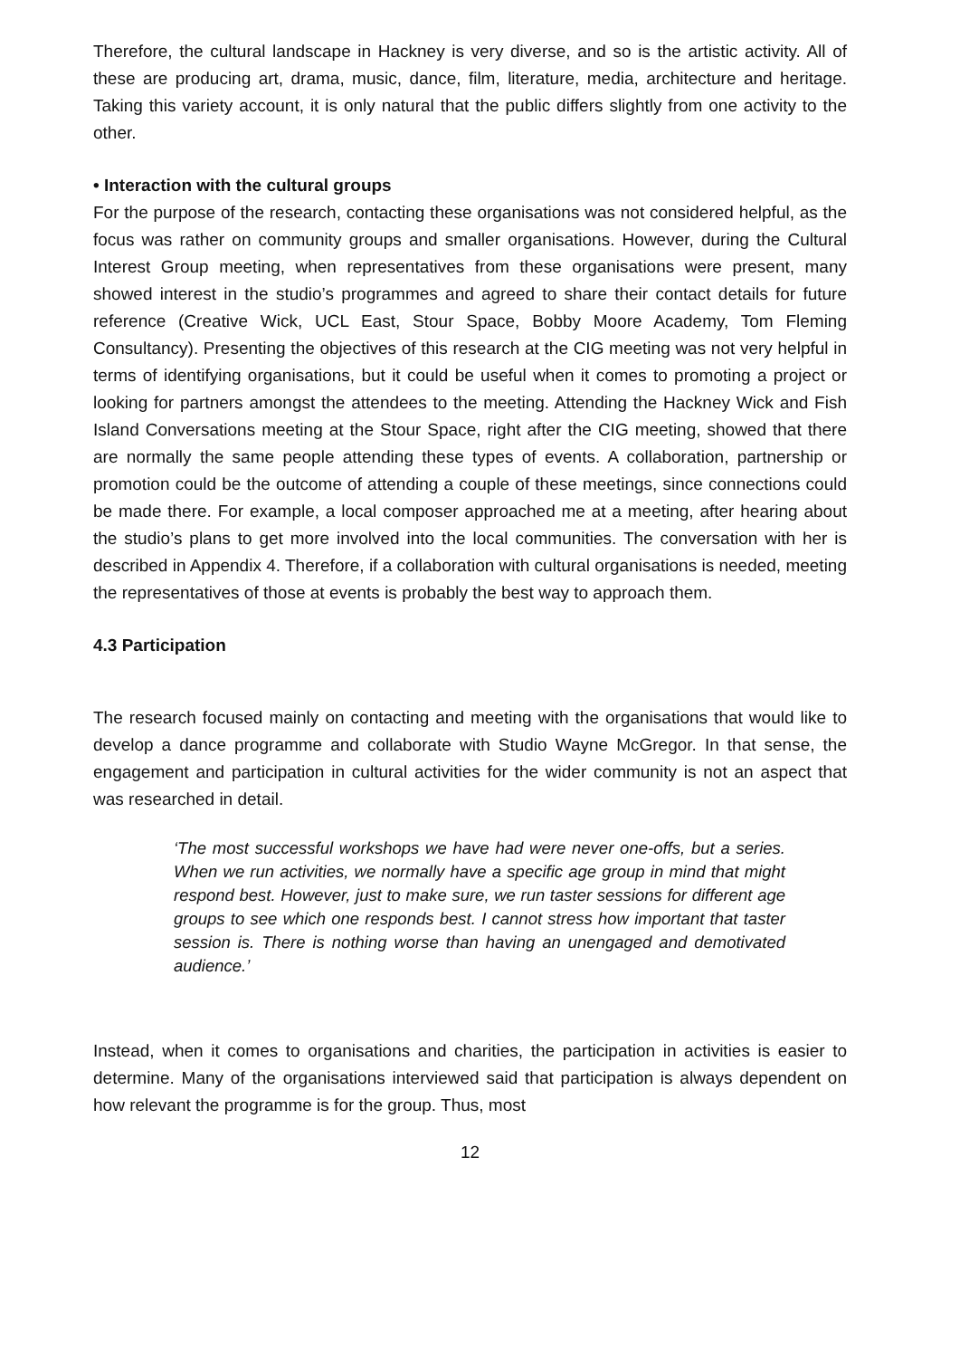Therefore, the cultural landscape in Hackney is very diverse, and so is the artistic activity. All of these are producing art, drama, music, dance, film, literature, media, architecture and heritage. Taking this variety account, it is only natural that the public differs slightly from one activity to the other.
• Interaction with the cultural groups
For the purpose of the research, contacting these organisations was not considered helpful, as the focus was rather on community groups and smaller organisations. However, during the Cultural Interest Group meeting, when representatives from these organisations were present, many showed interest in the studio’s programmes and agreed to share their contact details for future reference (Creative Wick, UCL East, Stour Space, Bobby Moore Academy, Tom Fleming Consultancy). Presenting the objectives of this research at the CIG meeting was not very helpful in terms of identifying organisations, but it could be useful when it comes to promoting a project or looking for partners amongst the attendees to the meeting. Attending the Hackney Wick and Fish Island Conversations meeting at the Stour Space, right after the CIG meeting, showed that there are normally the same people attending these types of events. A collaboration, partnership or promotion could be the outcome of attending a couple of these meetings, since connections could be made there. For example, a local composer approached me at a meeting, after hearing about the studio’s plans to get more involved into the local communities. The conversation with her is described in Appendix 4. Therefore, if a collaboration with cultural organisations is needed, meeting the representatives of those at events is probably the best way to approach them.
4.3 Participation
The research focused mainly on contacting and meeting with the organisations that would like to develop a dance programme and collaborate with Studio Wayne McGregor. In that sense, the engagement and participation in cultural activities for the wider community is not an aspect that was researched in detail.
‘The most successful workshops we have had were never one-offs, but a series. When we run activities, we normally have a specific age group in mind that might respond best. However, just to make sure, we run taster sessions for different age groups to see which one responds best. I cannot stress how important that taster session is. There is nothing worse than having an unengaged and demotivated audience.’
Instead, when it comes to organisations and charities, the participation in activities is easier to determine. Many of the organisations interviewed said that participation is always dependent on how relevant the programme is for the group. Thus, most
12